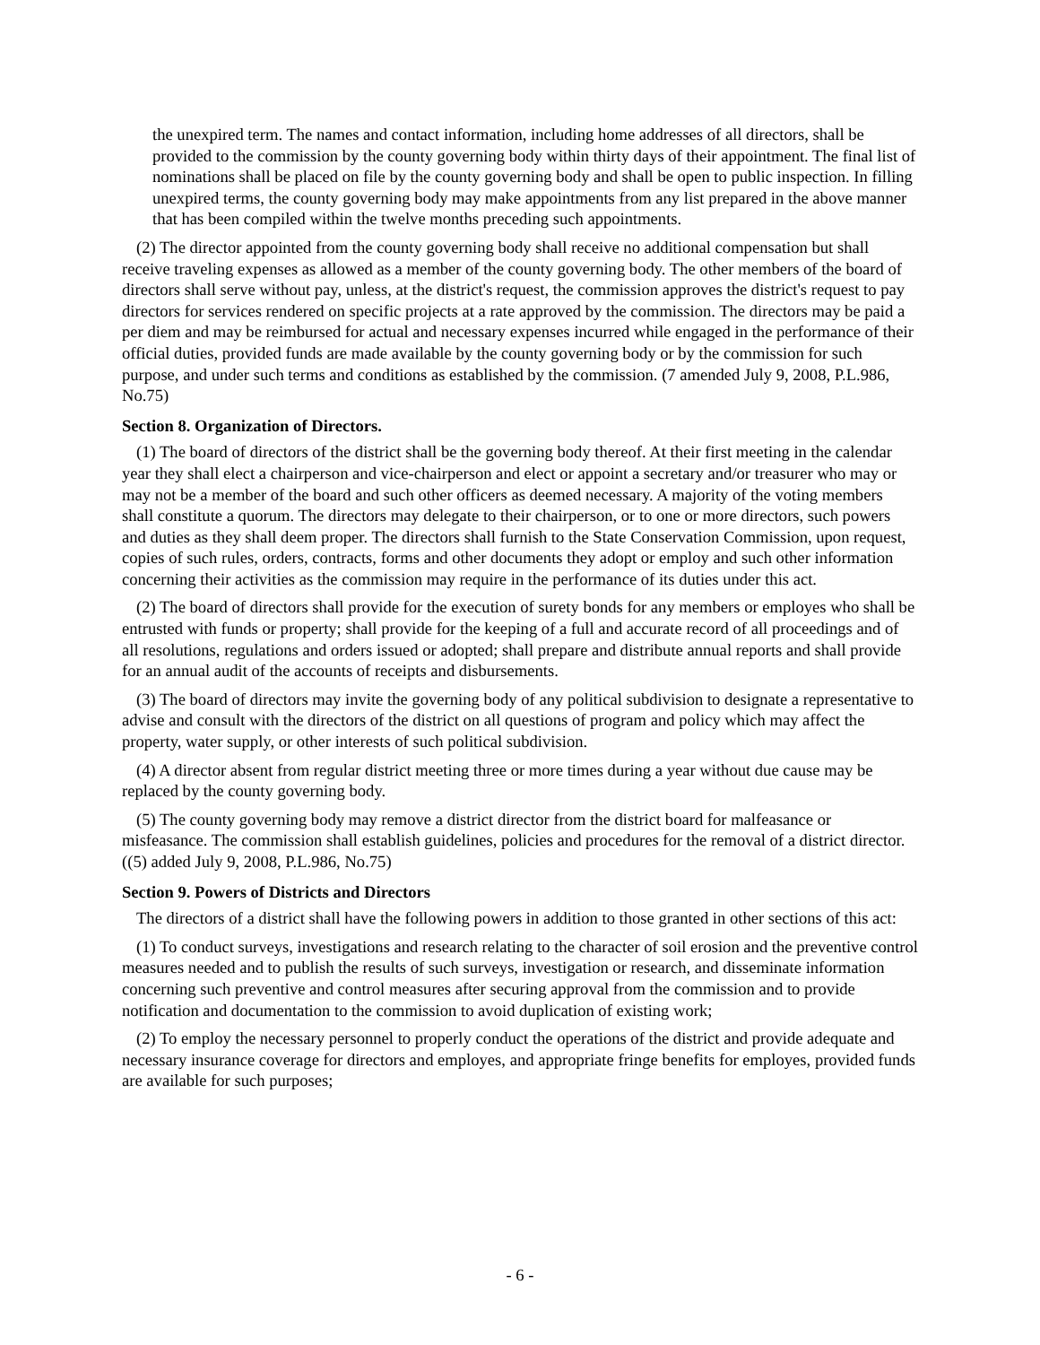the unexpired term. The names and contact information, including home addresses of all directors, shall be provided to the commission by the county governing body within thirty days of their appointment. The final list of nominations shall be placed on file by the county governing body and shall be open to public inspection. In filling unexpired terms, the county governing body may make appointments from any list prepared in the above manner that has been compiled within the twelve months preceding such appointments.
(2) The director appointed from the county governing body shall receive no additional compensation but shall receive traveling expenses as allowed as a member of the county governing body. The other members of the board of directors shall serve without pay, unless, at the district's request, the commission approves the district's request to pay directors for services rendered on specific projects at a rate approved by the commission. The directors may be paid a per diem and may be reimbursed for actual and necessary expenses incurred while engaged in the performance of their official duties, provided funds are made available by the county governing body or by the commission for such purpose, and under such terms and conditions as established by the commission. (7 amended July 9, 2008, P.L.986, No.75)
Section 8. Organization of Directors.
(1) The board of directors of the district shall be the governing body thereof. At their first meeting in the calendar year they shall elect a chairperson and vice-chairperson and elect or appoint a secretary and/or treasurer who may or may not be a member of the board and such other officers as deemed necessary. A majority of the voting members shall constitute a quorum. The directors may delegate to their chairperson, or to one or more directors, such powers and duties as they shall deem proper. The directors shall furnish to the State Conservation Commission, upon request, copies of such rules, orders, contracts, forms and other documents they adopt or employ and such other information concerning their activities as the commission may require in the performance of its duties under this act.
(2) The board of directors shall provide for the execution of surety bonds for any members or employes who shall be entrusted with funds or property; shall provide for the keeping of a full and accurate record of all proceedings and of all resolutions, regulations and orders issued or adopted; shall prepare and distribute annual reports and shall provide for an annual audit of the accounts of receipts and disbursements.
(3) The board of directors may invite the governing body of any political subdivision to designate a representative to advise and consult with the directors of the district on all questions of program and policy which may affect the property, water supply, or other interests of such political subdivision.
(4) A director absent from regular district meeting three or more times during a year without due cause may be replaced by the county governing body.
(5) The county governing body may remove a district director from the district board for malfeasance or misfeasance. The commission shall establish guidelines, policies and procedures for the removal of a district director. ((5) added July 9, 2008, P.L.986, No.75)
Section 9. Powers of Districts and Directors
The directors of a district shall have the following powers in addition to those granted in other sections of this act:
(1) To conduct surveys, investigations and research relating to the character of soil erosion and the preventive control measures needed and to publish the results of such surveys, investigation or research, and disseminate information concerning such preventive and control measures after securing approval from the commission and to provide notification and documentation to the commission to avoid duplication of existing work;
(2) To employ the necessary personnel to properly conduct the operations of the district and provide adequate and necessary insurance coverage for directors and employes, and appropriate fringe benefits for employes, provided funds are available for such purposes;
- 6 -